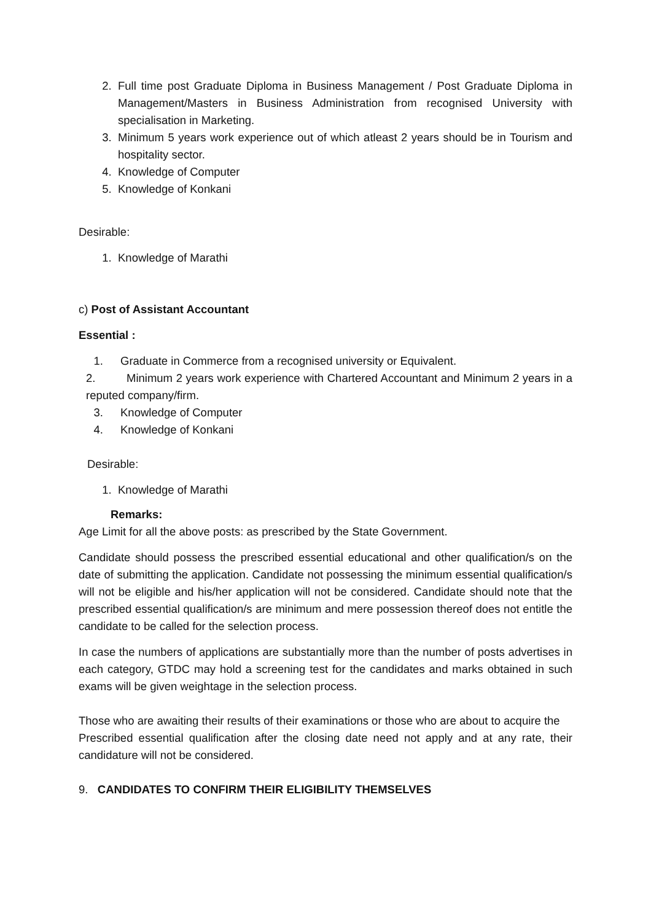2. Full time post Graduate Diploma in Business Management / Post Graduate Diploma in Management/Masters in Business Administration from recognised University with specialisation in Marketing.
3. Minimum 5 years work experience out of which atleast 2 years should be in Tourism and hospitality sector.
4. Knowledge of Computer
5. Knowledge of Konkani
Desirable:
1. Knowledge of Marathi
c) Post of Assistant Accountant
Essential :
1. Graduate in Commerce from a recognised university or Equivalent.
2. Minimum 2 years work experience with Chartered Accountant and Minimum 2 years in a reputed company/firm.
3. Knowledge of Computer
4. Knowledge of Konkani
Desirable:
1. Knowledge of Marathi
Remarks:
Age Limit for all the above posts: as prescribed by the State Government.
Candidate should possess the prescribed essential educational and other qualification/s on the date of submitting the application. Candidate not possessing the minimum essential qualification/s will not be eligible and his/her application will not be considered. Candidate should note that the prescribed essential qualification/s are minimum and mere possession thereof does not entitle the candidate to be called for the selection process.
In case the numbers of applications are substantially more than the number of posts advertises in each category, GTDC may hold a screening test for the candidates and marks obtained in such exams will be given weightage in the selection process.
Those who are awaiting their results of their examinations or those who are about to acquire the
Prescribed essential qualification after the closing date need not apply and at any rate, their candidature will not be considered.
9. CANDIDATES TO CONFIRM THEIR ELIGIBILITY THEMSELVES